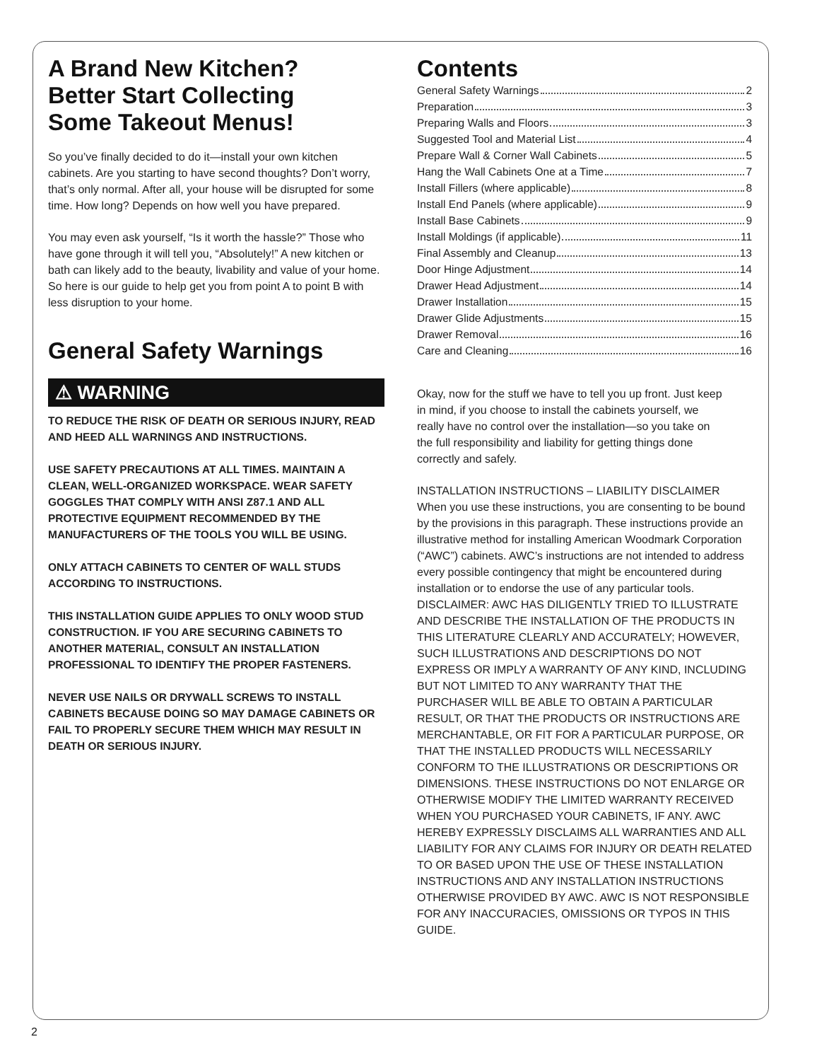A Brand New Kitchen?
Better Start Collecting
Some Takeout Menus!
So you’ve finally decided to do it—install your own kitchen cabinets. Are you starting to have second thoughts? Don’t worry, that’s only normal. After all, your house will be disrupted for some time. How long? Depends on how well you have prepared.
You may even ask yourself, “Is it worth the hassle?” Those who have gone through it will tell you, “Absolutely!” A new kitchen or bath can likely add to the beauty, livability and value of your home. So here is our guide to help get you from point A to point B with less disruption to your home.
General Safety Warnings
⚠ WARNING
TO REDUCE THE RISK OF DEATH OR SERIOUS INJURY, READ AND HEED ALL WARNINGS AND INSTRUCTIONS.
USE SAFETY PRECAUTIONS AT ALL TIMES. MAINTAIN A CLEAN, WELL-ORGANIZED WORKSPACE. WEAR SAFETY GOGGLES THAT COMPLY WITH ANSI Z87.1 AND ALL PROTECTIVE EQUIPMENT RECOMMENDED BY THE MANUFACTURERS OF THE TOOLS YOU WILL BE USING.
ONLY ATTACH CABINETS TO CENTER OF WALL STUDS ACCORDING TO INSTRUCTIONS.
THIS INSTALLATION GUIDE APPLIES TO ONLY WOOD STUD CONSTRUCTION. IF YOU ARE SECURING CABINETS TO ANOTHER MATERIAL, CONSULT AN INSTALLATION PROFESSIONAL TO IDENTIFY THE PROPER FASTENERS.
NEVER USE NAILS OR DRYWALL SCREWS TO INSTALL CABINETS BECAUSE DOING SO MAY DAMAGE CABINETS OR FAIL TO PROPERLY SECURE THEM WHICH MAY RESULT IN DEATH OR SERIOUS INJURY.
Contents
General Safety Warnings 2
Preparation 3
Preparing Walls and Floors 3
Suggested Tool and Material List 4
Prepare Wall & Corner Wall Cabinets 5
Hang the Wall Cabinets One at a Time 7
Install Fillers (where applicable) 8
Install End Panels (where applicable) 9
Install Base Cabinets 9
Install Moldings (if applicable) 11
Final Assembly and Cleanup 13
Door Hinge Adjustment 14
Drawer Head Adjustment 14
Drawer Installation 15
Drawer Glide Adjustments 15
Drawer Removal 16
Care and Cleaning 16
Okay, now for the stuff we have to tell you up front. Just keep in mind, if you choose to install the cabinets yourself, we really have no control over the installation—so you take on the full responsibility and liability for getting things done correctly and safely.
INSTALLATION INSTRUCTIONS – LIABILITY DISCLAIMER
When you use these instructions, you are consenting to be bound by the provisions in this paragraph. These instructions provide an illustrative method for installing American Woodmark Corporation (“AWC”) cabinets. AWC’s instructions are not intended to address every possible contingency that might be encountered during installation or to endorse the use of any particular tools. DISCLAIMER: AWC HAS DILIGENTLY TRIED TO ILLUSTRATE AND DESCRIBE THE INSTALLATION OF THE PRODUCTS IN THIS LITERATURE CLEARLY AND ACCURATELY; HOWEVER, SUCH ILLUSTRATIONS AND DESCRIPTIONS DO NOT EXPRESS OR IMPLY A WARRANTY OF ANY KIND, INCLUDING BUT NOT LIMITED TO ANY WARRANTY THAT THE PURCHASER WILL BE ABLE TO OBTAIN A PARTICULAR RESULT, OR THAT THE PRODUCTS OR INSTRUCTIONS ARE MERCHANTABLE, OR FIT FOR A PARTICULAR PURPOSE, OR THAT THE INSTALLED PRODUCTS WILL NECESSARILY CONFORM TO THE ILLUSTRATIONS OR DESCRIPTIONS OR DIMENSIONS. THESE INSTRUCTIONS DO NOT ENLARGE OR OTHERWISE MODIFY THE LIMITED WARRANTY RECEIVED WHEN YOU PURCHASED YOUR CABINETS, IF ANY. AWC HEREBY EXPRESSLY DISCLAIMS ALL WARRANTIES AND ALL LIABILITY FOR ANY CLAIMS FOR INJURY OR DEATH RELATED TO OR BASED UPON THE USE OF THESE INSTALLATION INSTRUCTIONS AND ANY INSTALLATION INSTRUCTIONS OTHERWISE PROVIDED BY AWC. AWC IS NOT RESPONSIBLE FOR ANY INACCURACIES, OMISSIONS OR TYPOS IN THIS GUIDE.
2